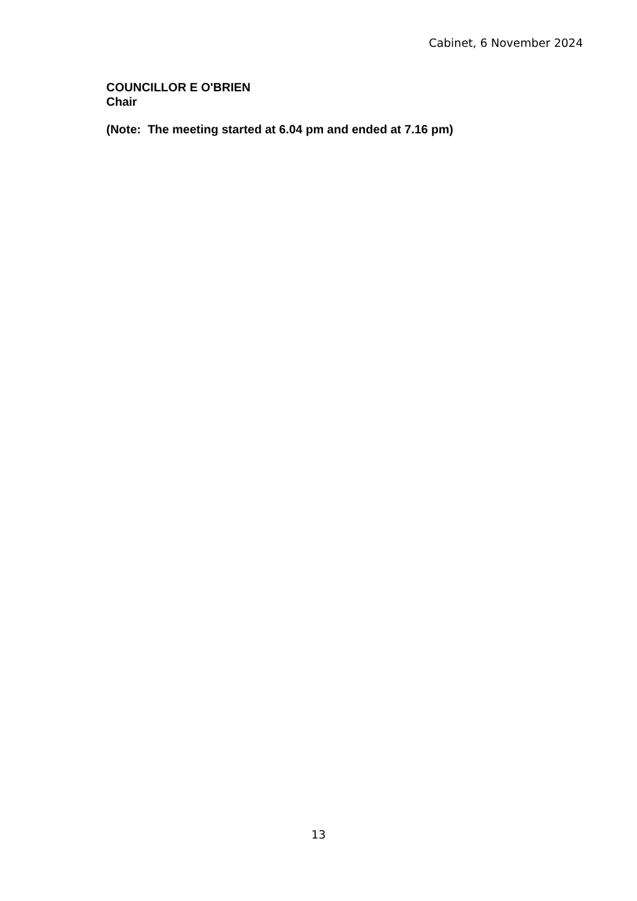Cabinet, 6 November 2024
COUNCILLOR E O'BRIEN
Chair
(Note: The meeting started at 6.04 pm and ended at 7.16 pm)
13